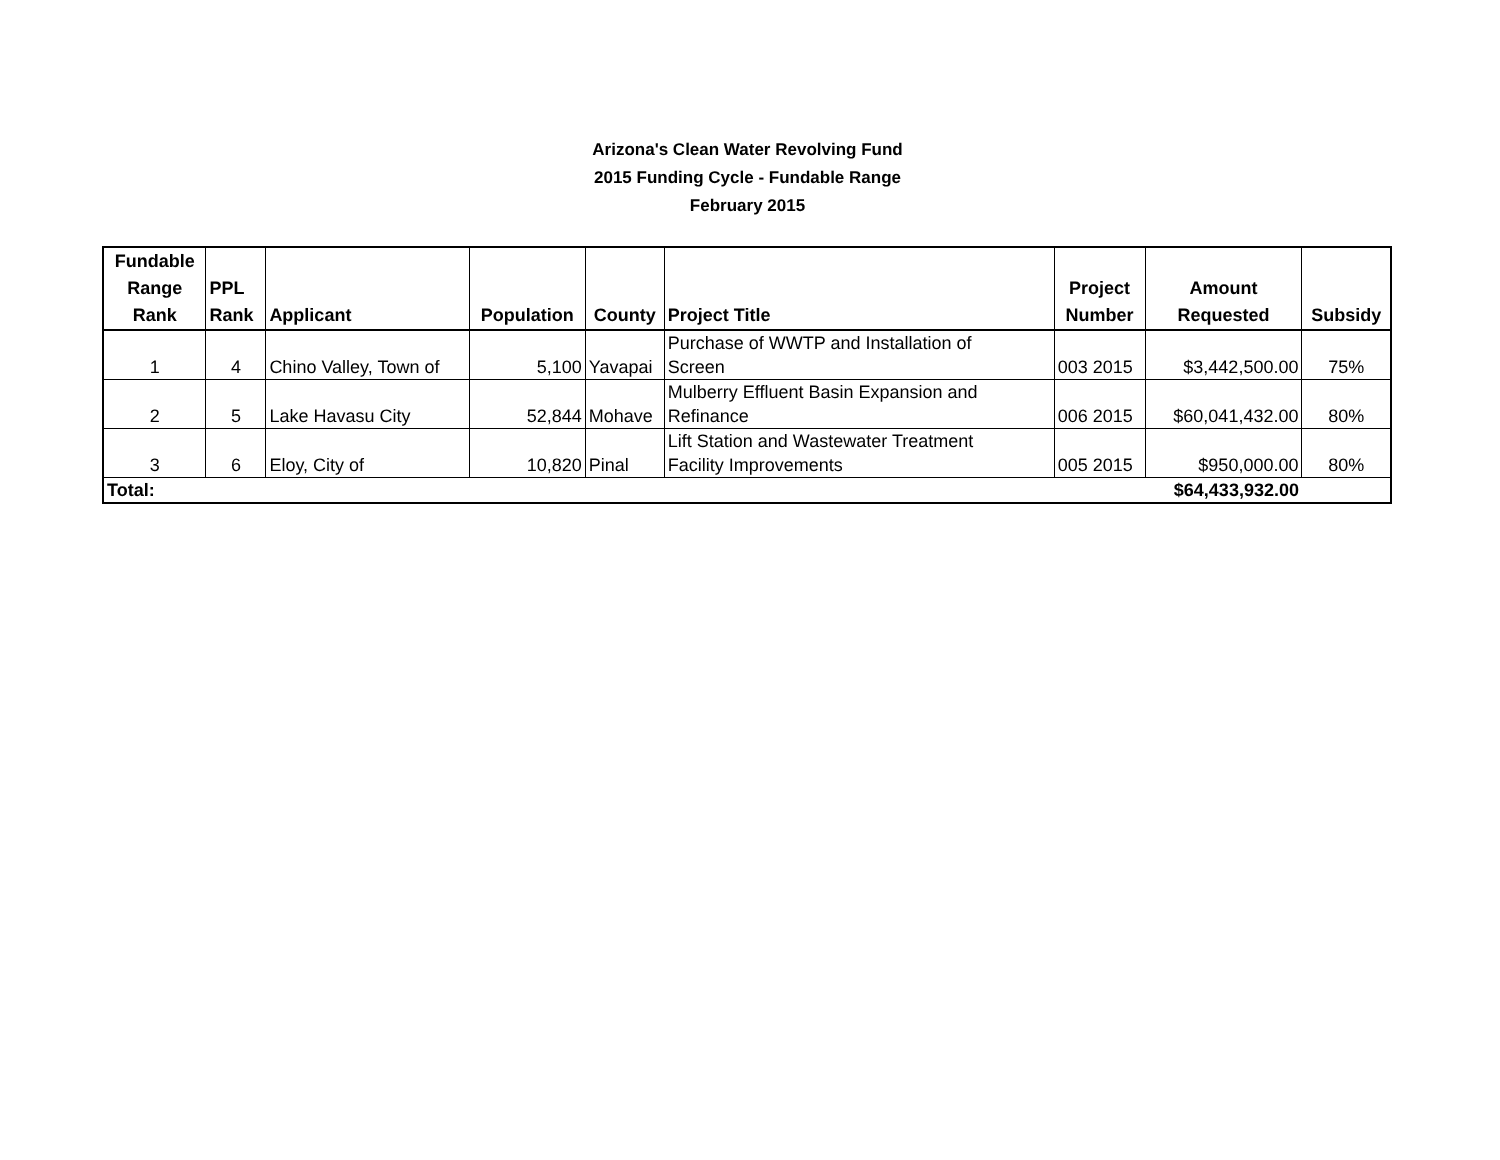Arizona's Clean Water Revolving Fund
2015 Funding Cycle - Fundable Range
February 2015
| Fundable Range Rank | PPL Rank | Applicant | Population | County | Project Title | Project Number | Amount Requested | Subsidy |
| --- | --- | --- | --- | --- | --- | --- | --- | --- |
| 1 | 4 | Chino Valley, Town of | 5,100 | Yavapai | Purchase of WWTP and Installation of Screen | 003 2015 | $3,442,500.00 | 75% |
| 2 | 5 | Lake Havasu City | 52,844 | Mohave | Mulberry Effluent Basin Expansion and Refinance | 006 2015 | $60,041,432.00 | 80% |
| 3 | 6 | Eloy, City of | 10,820 | Pinal | Lift Station and Wastewater Treatment Facility Improvements | 005 2015 | $950,000.00 | 80% |
| Total: | | | | | | | $64,433,932.00 | |